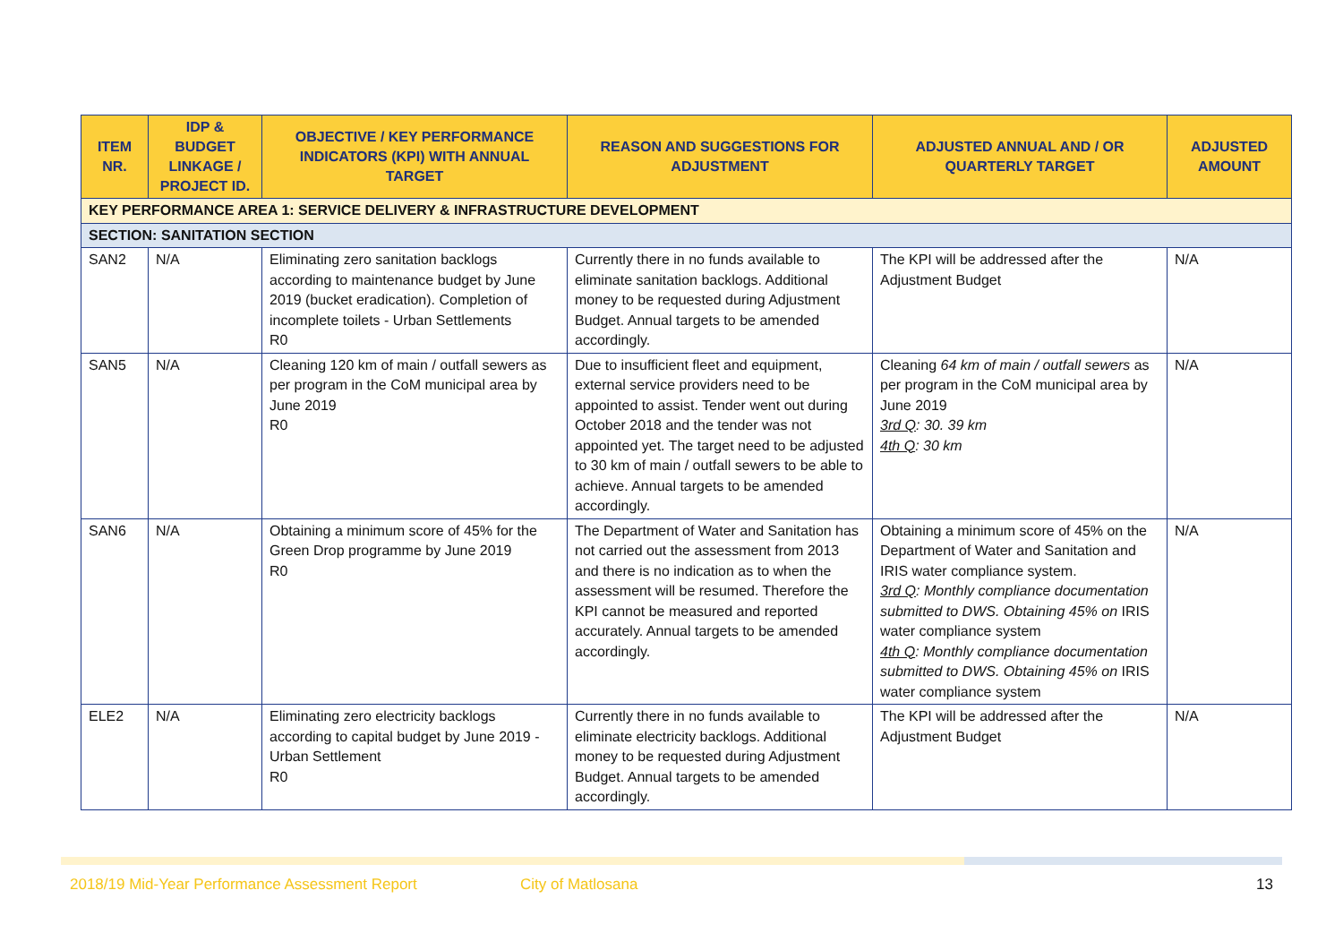| ITEM NR. | IDP & BUDGET LINKAGE / PROJECT ID. | OBJECTIVE / KEY PERFORMANCE INDICATORS (KPI) WITH ANNUAL TARGET | REASON AND SUGGESTIONS FOR ADJUSTMENT | ADJUSTED ANNUAL AND / OR QUARTERLY TARGET | ADJUSTED AMOUNT |
| --- | --- | --- | --- | --- | --- |
| KEY PERFORMANCE AREA 1: SERVICE DELIVERY & INFRASTRUCTURE DEVELOPMENT | | | | | |
| SECTION: SANITATION SECTION | | | | | |
| SAN2 | N/A | Eliminating zero sanitation backlogs according to maintenance budget by June 2019 (bucket eradication). Completion of incomplete toilets - Urban Settlements R0 | Currently there in no funds available to eliminate sanitation backlogs. Additional money to be requested during Adjustment Budget. Annual targets to be amended accordingly. | The KPI will be addressed after the Adjustment Budget | N/A |
| SAN5 | N/A | Cleaning 120 km of main / outfall sewers as per program in the CoM municipal area by June 2019 R0 | Due to insufficient fleet and equipment, external service providers need to be appointed to assist. Tender went out during October 2018 and the tender was not appointed yet. The target need to be adjusted to 30 km of main / outfall sewers to be able to achieve. Annual targets to be amended accordingly. | Cleaning 64 km of main / outfall sewers as per program in the CoM municipal area by June 2019 3rd Q : 30. 39 km 4th Q : 30 km | N/A |
| SAN6 | N/A | Obtaining a minimum score of 45% for the Green Drop programme by June 2019 R0 | The Department of Water and Sanitation has not carried out the assessment from 2013 and there is no indication as to when the assessment will be resumed. Therefore the KPI cannot be measured and reported accurately. Annual targets to be amended accordingly. | Obtaining a minimum score of 45% on the Department of Water and Sanitation and IRIS water compliance system. 3rd Q : Monthly compliance documentation submitted to DWS. Obtaining 45% on IRIS water compliance system 4th Q : Monthly compliance documentation submitted to DWS. Obtaining 45% on IRIS water compliance system | N/A |
| ELE2 | N/A | Eliminating zero electricity backlogs according to capital budget by June 2019 - Urban Settlement R0 | Currently there in no funds available to eliminate electricity backlogs. Additional money to be requested during Adjustment Budget. Annual targets to be amended accordingly. | The KPI will be addressed after the Adjustment Budget | N/A |
2018/19 Mid-Year Performance Assessment Report City of Matlosana 13